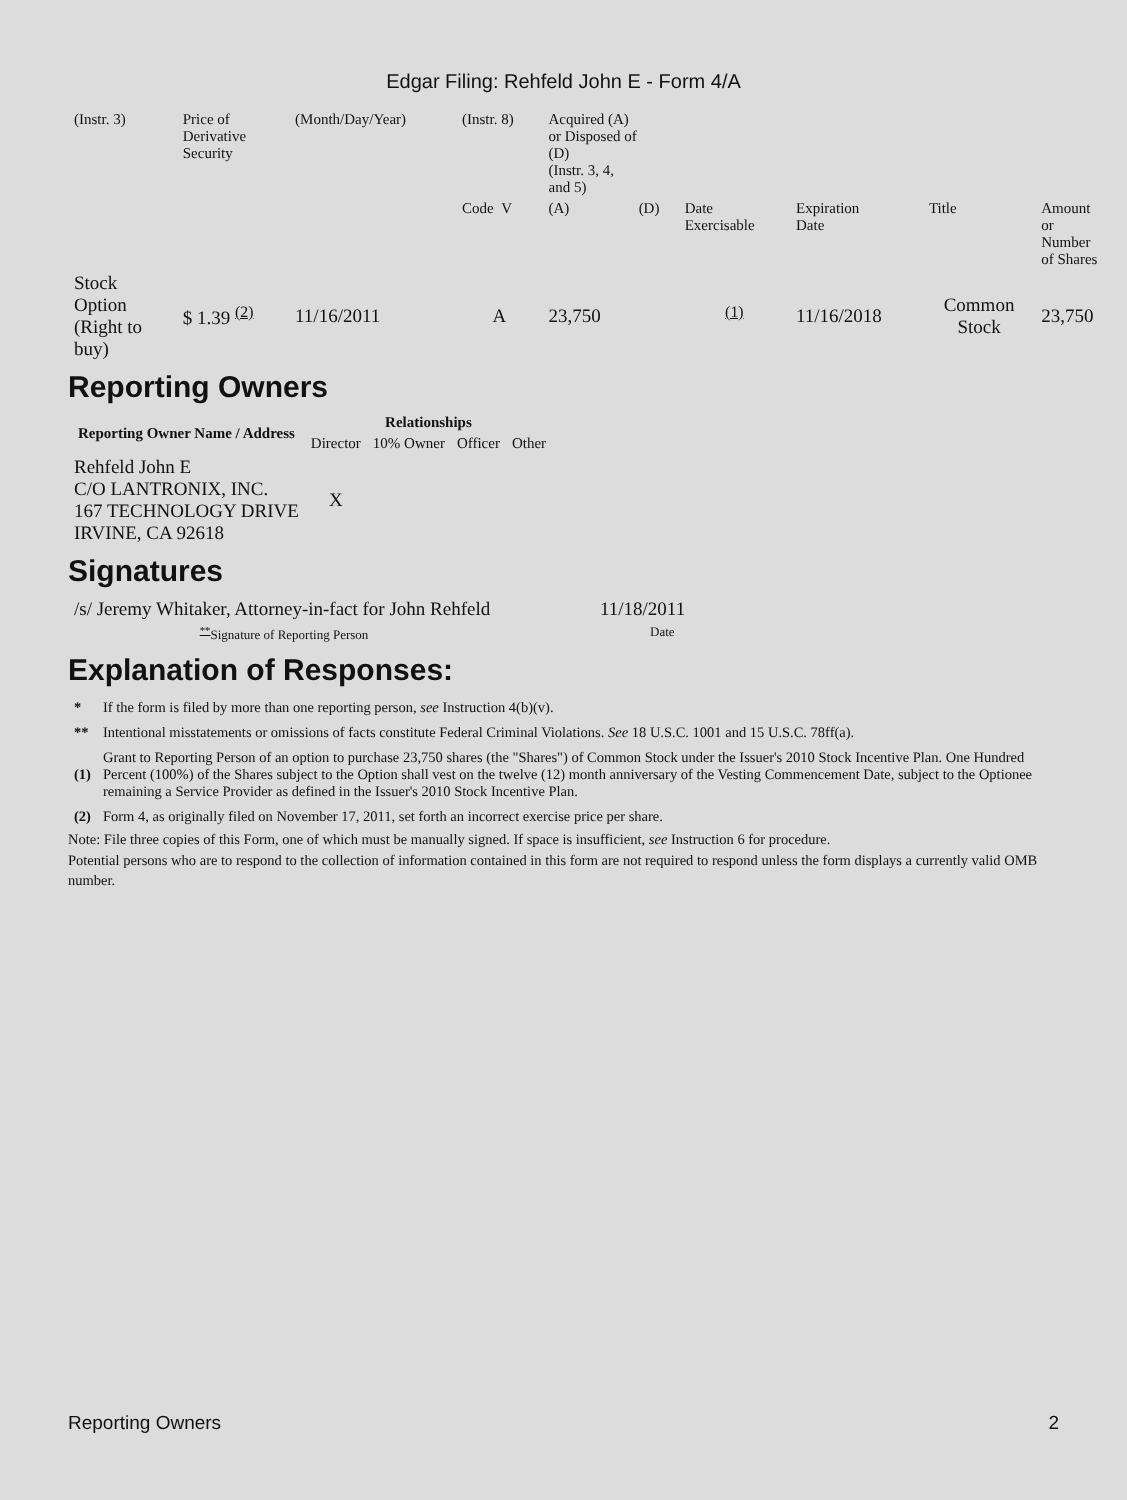Edgar Filing: Rehfeld John E - Form 4/A
| (Instr. 3) | Price of Derivative Security | (Month/Day/Year) | (Instr. 8) | Acquired (A) or Disposed of (D) (Instr. 3, 4, and 5) | | | | | |
| | | | Code V | (A) | (D) | Date Exercisable | Expiration Date | Title | Amount or Number of Shares |
| Stock Option (Right to buy) | $ 1.39 <sup>(2)</sup> | 11/16/2011 | A | 23,750 | | <sup>(1)</sup> | 11/16/2018 | Common Stock | 23,750 |
Reporting Owners
| Reporting Owner Name / Address | Relationships | | | |
| --- | --- | --- | --- | --- |
| | Director | 10% Owner | Officer | Other |
| Rehfeld John E C/O LANTRONIX, INC. 167 TECHNOLOGY DRIVE IRVINE, CA 92618 | X | | | |
Signatures
| /s/ Jeremy Whitaker, Attorney-in-fact for John Rehfeld | 11/18/2011 |
| <sup>**</sup> Signature of Reporting Person | Date |
Explanation of Responses:
| * | If the form is filed by more than one reporting person, see Instruction 4(b)(v). |
| ** | Intentional misstatements or omissions of facts constitute Federal Criminal Violations. See 18 U.S.C. 1001 and 15 U.S.C. 78ff(a). |
| (1) | Grant to Reporting Person of an option to purchase 23,750 shares (the "Shares") of Common Stock under the Issuer's 2010 Stock Incentive Plan. One Hundred Percent (100%) of the Shares subject to the Option shall vest on the twelve (12) month anniversary of the Vesting Commencement Date, subject to the Optionee remaining a Service Provider as defined in the Issuer's 2010 Stock Incentive Plan. |
| (2) | Form 4, as originally filed on November 17, 2011, set forth an incorrect exercise price per share. |
Note: File three copies of this Form, one of which must be manually signed. If space is insufficient, see Instruction 6 for procedure.
Potential persons who are to respond to the collection of information contained in this form are not required to respond unless the form displays a currently valid OMB number.
Reporting Owners 2